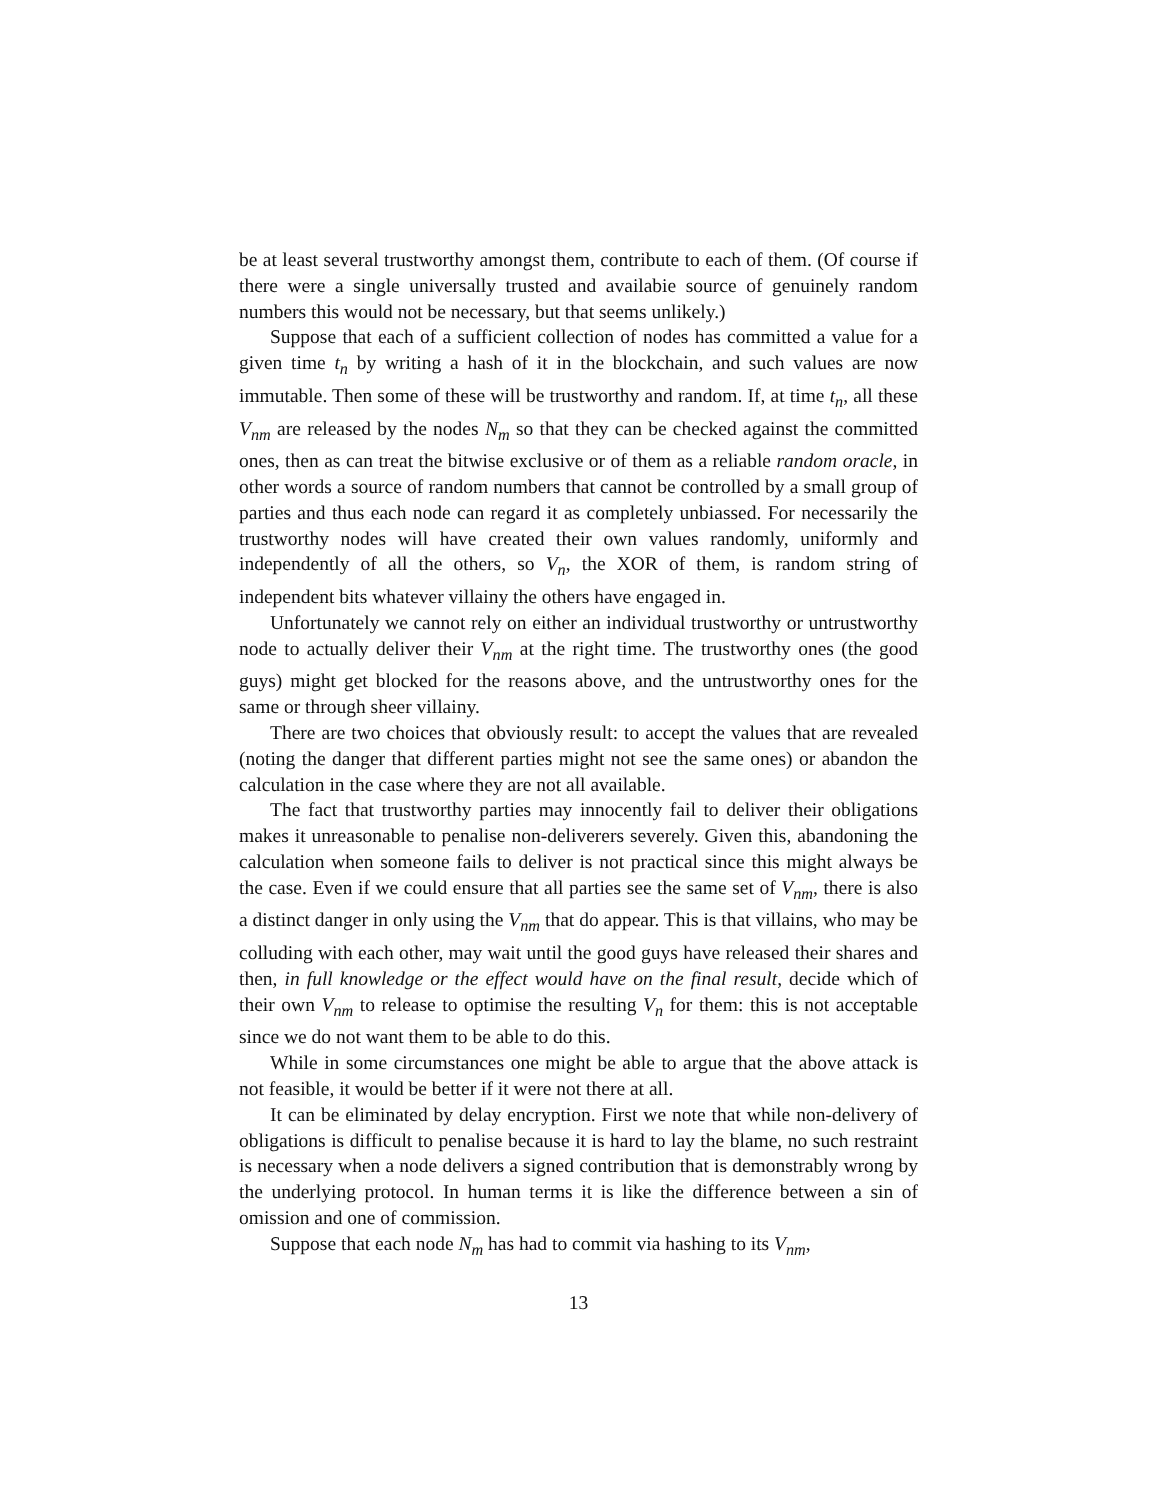be at least several trustworthy amongst them, contribute to each of them. (Of course if there were a single universally trusted and availabie source of genuinely random numbers this would not be necessary, but that seems unlikely.)
Suppose that each of a sufficient collection of nodes has committed a value for a given time t<sub>n</sub> by writing a hash of it in the blockchain, and such values are now immutable. Then some of these will be trustworthy and random. If, at time t<sub>n</sub>, all these V<sub>nm</sub> are released by the nodes N<sub>m</sub> so that they can be checked against the committed ones, then as can treat the bitwise exclusive or of them as a reliable random oracle, in other words a source of random numbers that cannot be controlled by a small group of parties and thus each node can regard it as completely unbiassed. For necessarily the trustworthy nodes will have created their own values randomly, uniformly and independently of all the others, so V<sub>n</sub>, the XOR of them, is random string of independent bits whatever villainy the others have engaged in.
Unfortunately we cannot rely on either an individual trustworthy or untrustworthy node to actually deliver their V<sub>nm</sub> at the right time. The trustworthy ones (the good guys) might get blocked for the reasons above, and the untrustworthy ones for the same or through sheer villainy.
There are two choices that obviously result: to accept the values that are revealed (noting the danger that different parties might not see the same ones) or abandon the calculation in the case where they are not all available.
The fact that trustworthy parties may innocently fail to deliver their obligations makes it unreasonable to penalise non-deliverers severely. Given this, abandoning the calculation when someone fails to deliver is not practical since this might always be the case. Even if we could ensure that all parties see the same set of V<sub>nm</sub>, there is also a distinct danger in only using the V<sub>nm</sub> that do appear. This is that villains, who may be colluding with each other, may wait until the good guys have released their shares and then, in full knowledge or the effect would have on the final result, decide which of their own V<sub>nm</sub> to release to optimise the resulting V<sub>n</sub> for them: this is not acceptable since we do not want them to be able to do this.
While in some circumstances one might be able to argue that the above attack is not feasible, it would be better if it were not there at all.
It can be eliminated by delay encryption. First we note that while non-delivery of obligations is difficult to penalise because it is hard to lay the blame, no such restraint is necessary when a node delivers a signed contribution that is demonstrably wrong by the underlying protocol. In human terms it is like the difference between a sin of omission and one of commission.
Suppose that each node N<sub>m</sub> has had to commit via hashing to its V<sub>nm</sub>,
13